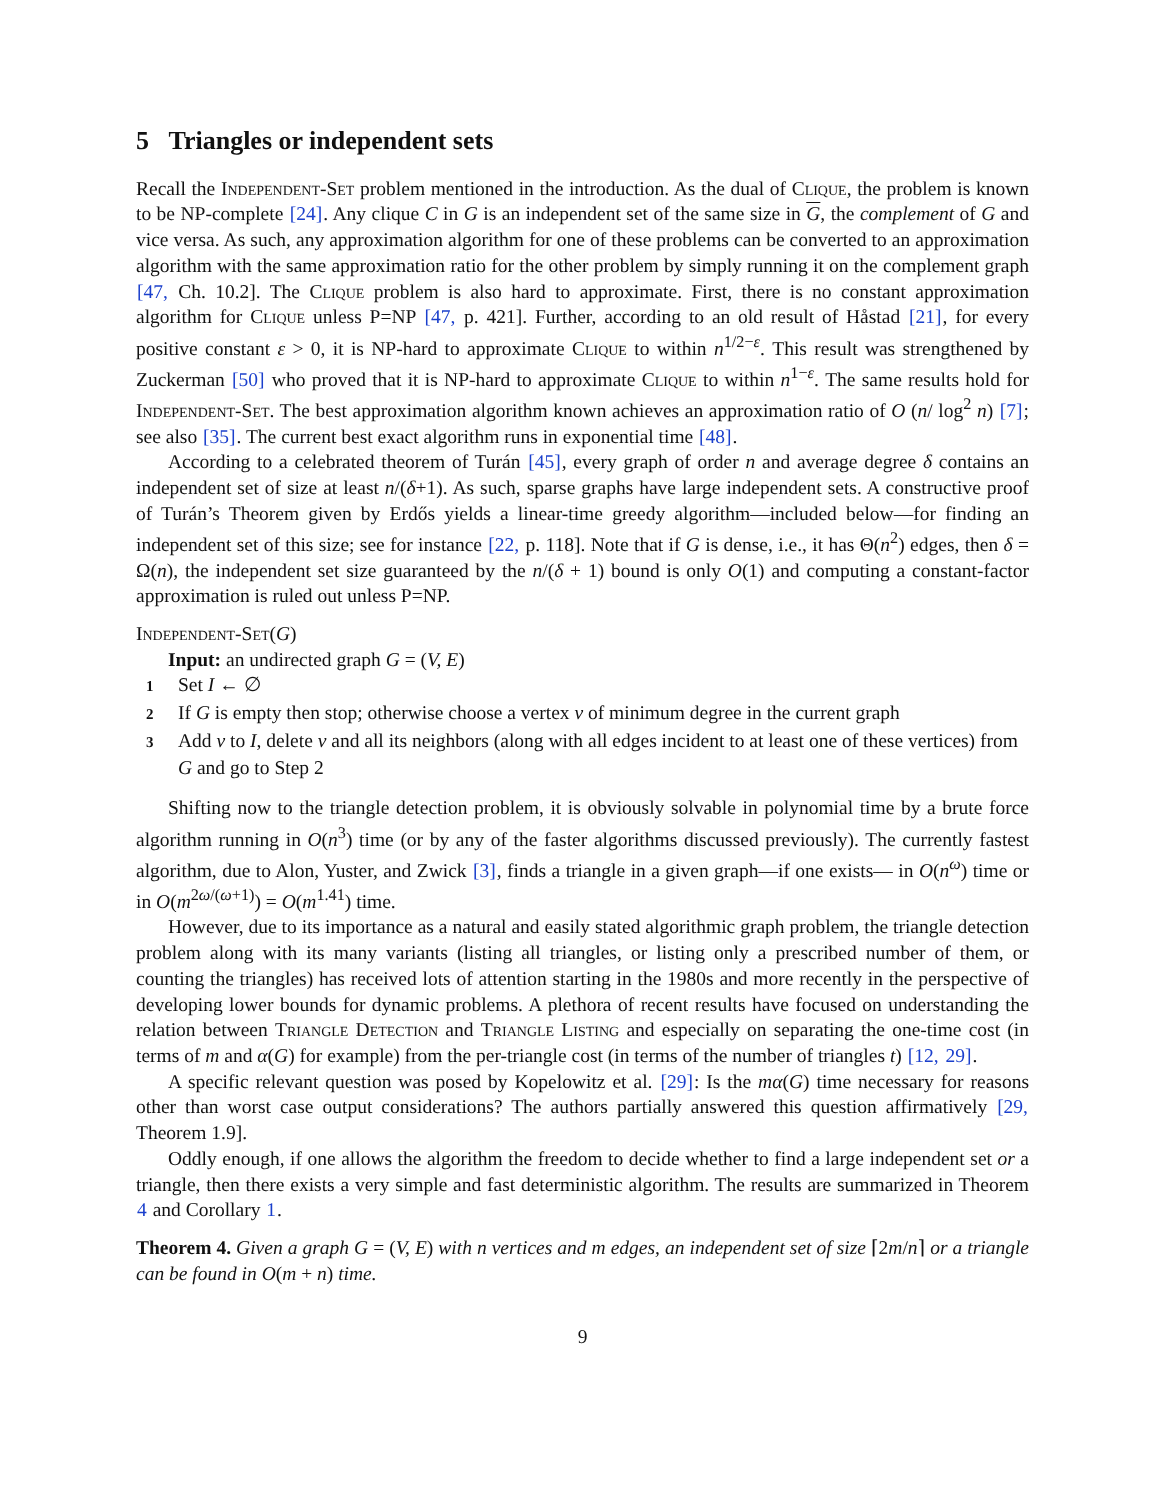5 Triangles or independent sets
Recall the Independent-Set problem mentioned in the introduction. As the dual of Clique, the problem is known to be NP-complete [24]. Any clique C in G is an independent set of the same size in G, the complement of G and vice versa. As such, any approximation algorithm for one of these problems can be converted to an approximation algorithm with the same approximation ratio for the other problem by simply running it on the complement graph [47, Ch. 10.2]. The Clique problem is also hard to approximate. First, there is no constant approximation algorithm for Clique unless P=NP [47, p. 421]. Further, according to an old result of Håstad [21], for every positive constant ε > 0, it is NP-hard to approximate Clique to within n<sup>1/2−ε</sup>. This result was strengthened by Zuckerman [50] who proved that it is NP-hard to approximate Clique to within n<sup>1−ε</sup>. The same results hold for Independent-Set. The best approximation algorithm known achieves an approximation ratio of O (n/ log<sup>2</sup> n) [7]; see also [35]. The current best exact algorithm runs in exponential time [48].
According to a celebrated theorem of Turán [45], every graph of order n and average degree δ contains an independent set of size at least n/(δ+1). As such, sparse graphs have large independent sets. A constructive proof of Turán’s Theorem given by Erdős yields a linear-time greedy algorithm—included below—for finding an independent set of this size; see for instance [22, p. 118]. Note that if G is dense, i.e., it has Θ(n<sup>2</sup>) edges, then δ = Ω(n), the independent set size guaranteed by the n/(δ + 1) bound is only O(1) and computing a constant-factor approximation is ruled out unless P=NP.
Independent-Set(G)
Input: an undirected graph G = (V, E)
1 Set I ← ∅
2 If G is empty then stop; otherwise choose a vertex v of minimum degree in the current graph
3 Add v to I, delete v and all its neighbors (along with all edges incident to at least one of these vertices) from G and go to Step 2
Shifting now to the triangle detection problem, it is obviously solvable in polynomial time by a brute force algorithm running in O(n<sup>3</sup>) time (or by any of the faster algorithms discussed previously). The currently fastest algorithm, due to Alon, Yuster, and Zwick [3], finds a triangle in a given graph—if one exists— in O(n<sup>ω</sup>) time or in O(m<sup>2ω/(ω+1)</sup>) = O(m<sup>1.41</sup>) time.
However, due to its importance as a natural and easily stated algorithmic graph problem, the triangle detection problem along with its many variants (listing all triangles, or listing only a prescribed number of them, or counting the triangles) has received lots of attention starting in the 1980s and more recently in the perspective of developing lower bounds for dynamic problems. A plethora of recent results have focused on understanding the relation between Triangle Detection and Triangle Listing and especially on separating the one-time cost (in terms of m and α(G) for example) from the per-triangle cost (in terms of the number of triangles t) [12, 29].
A specific relevant question was posed by Kopelowitz et al. [29]: Is the mα(G) time necessary for reasons other than worst case output considerations? The authors partially answered this question affirmatively [29, Theorem 1.9].
Oddly enough, if one allows the algorithm the freedom to decide whether to find a large independent set or a triangle, then there exists a very simple and fast deterministic algorithm. The results are summarized in Theorem 4 and Corollary 1.
Theorem 4. Given a graph G = (V, E) with n vertices and m edges, an independent set of size ⌈2m/n⌉ or a triangle can be found in O(m + n) time.
9